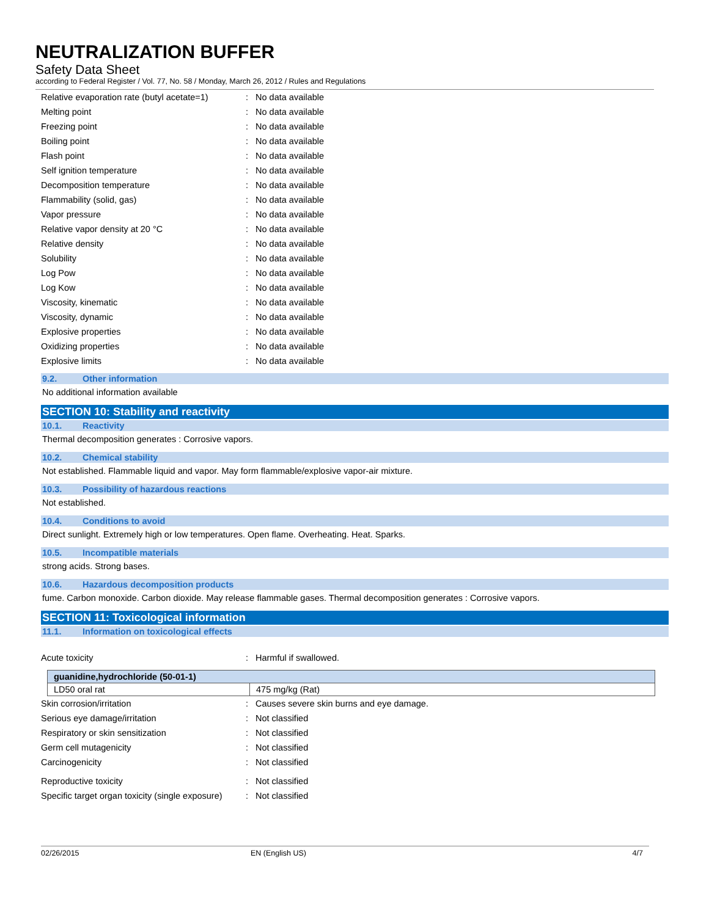NEUTRALIZATION BUFFER
Safety Data Sheet
according to Federal Register / Vol. 77, No. 58 / Monday, March 26, 2012 / Rules and Regulations
| Relative evaporation rate (butyl acetate=1) | : | No data available |
| Melting point | : | No data available |
| Freezing point | : | No data available |
| Boiling point | : | No data available |
| Flash point | : | No data available |
| Self ignition temperature | : | No data available |
| Decomposition temperature | : | No data available |
| Flammability (solid, gas) | : | No data available |
| Vapor pressure | : | No data available |
| Relative vapor density at 20 °C | : | No data available |
| Relative density | : | No data available |
| Solubility | : | No data available |
| Log Pow | : | No data available |
| Log Kow | : | No data available |
| Viscosity, kinematic | : | No data available |
| Viscosity, dynamic | : | No data available |
| Explosive properties | : | No data available |
| Oxidizing properties | : | No data available |
| Explosive limits | : | No data available |
9.2. Other information
No additional information available
SECTION 10: Stability and reactivity
10.1. Reactivity
Thermal decomposition generates : Corrosive vapors.
10.2. Chemical stability
Not established. Flammable liquid and vapor. May form flammable/explosive vapor-air mixture.
10.3. Possibility of hazardous reactions
Not established.
10.4. Conditions to avoid
Direct sunlight. Extremely high or low temperatures. Open flame. Overheating. Heat. Sparks.
10.5. Incompatible materials
strong acids. Strong bases.
10.6. Hazardous decomposition products
fume. Carbon monoxide. Carbon dioxide. May release flammable gases. Thermal decomposition generates : Corrosive vapors.
SECTION 11: Toxicological information
11.1. Information on toxicological effects
| Acute toxicity | : | Harmful if swallowed. |
| guanidine,hydrochloride (50-01-1) | |
| --- | --- |
| LD50 oral rat | 475 mg/kg (Rat) |
| Skin corrosion/irritation | : | Causes severe skin burns and eye damage. |
| Serious eye damage/irritation | : | Not classified |
| Respiratory or skin sensitization | : | Not classified |
| Germ cell mutagenicity | : | Not classified |
| Carcinogenicity | : | Not classified |
| Reproductive toxicity | : | Not classified |
| Specific target organ toxicity (single exposure) | : | Not classified |
02/26/2015 EN (English US) 4/7